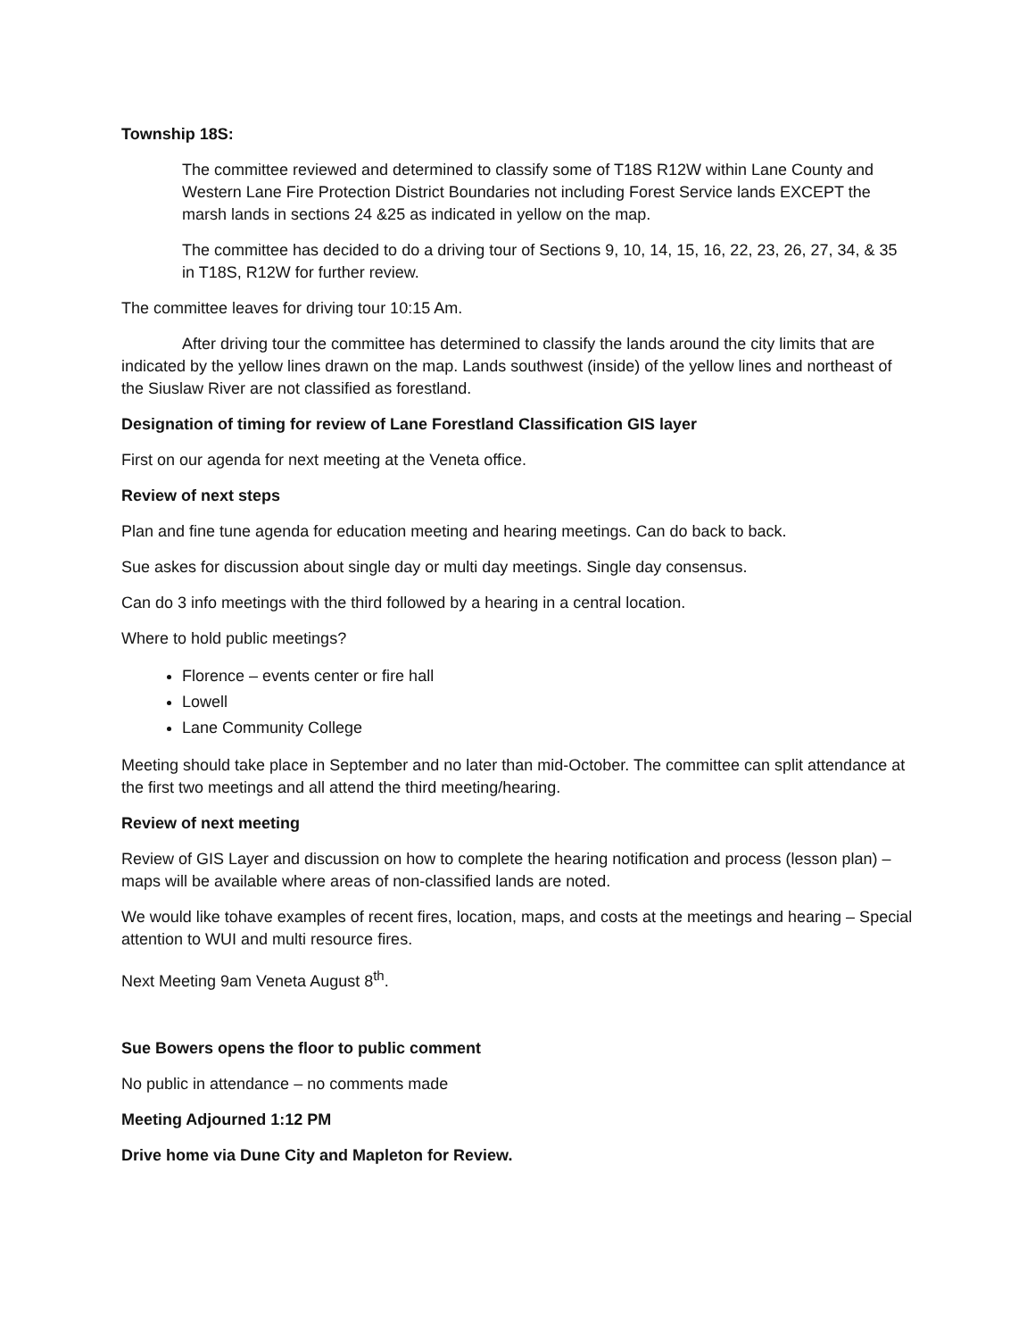Township 18S:
The committee reviewed and determined to classify some of T18S R12W within Lane County and Western Lane Fire Protection District Boundaries not including Forest Service lands EXCEPT the marsh lands in sections 24 &25 as indicated in yellow on the map.
The committee has decided to do a driving tour of Sections 9, 10, 14, 15, 16, 22, 23, 26, 27, 34, & 35 in T18S, R12W for further review.
The committee leaves for driving tour 10:15 Am.
After driving tour the committee has determined to classify the lands around the city limits that are indicated by the yellow lines drawn on the map. Lands southwest (inside) of the yellow lines and northeast of the Siuslaw River are not classified as forestland.
Designation of timing for review of Lane Forestland Classification GIS layer
First on our agenda for next meeting at the Veneta office.
Review of next steps
Plan and fine tune agenda for education meeting and hearing meetings. Can do back to back.
Sue askes for discussion about single day or multi day meetings. Single day consensus.
Can do 3 info meetings with the third followed by a hearing in a central location.
Where to hold public meetings?
Florence – events center or fire hall
Lowell
Lane Community College
Meeting should take place in September and no later than mid-October. The committee can split attendance at the first two meetings and all attend the third meeting/hearing.
Review of next meeting
Review of GIS Layer and discussion on how to complete the hearing notification and process (lesson plan) – maps will be available where areas of non-classified lands are noted.
We would like tohave examples of recent fires, location, maps, and costs at the meetings and hearing – Special attention to WUI and multi resource fires.
Next Meeting 9am Veneta August 8<sup>th</sup>.
Sue Bowers opens the floor to public comment
No public in attendance – no comments made
Meeting Adjourned 1:12 PM
Drive home via Dune City and Mapleton for Review.